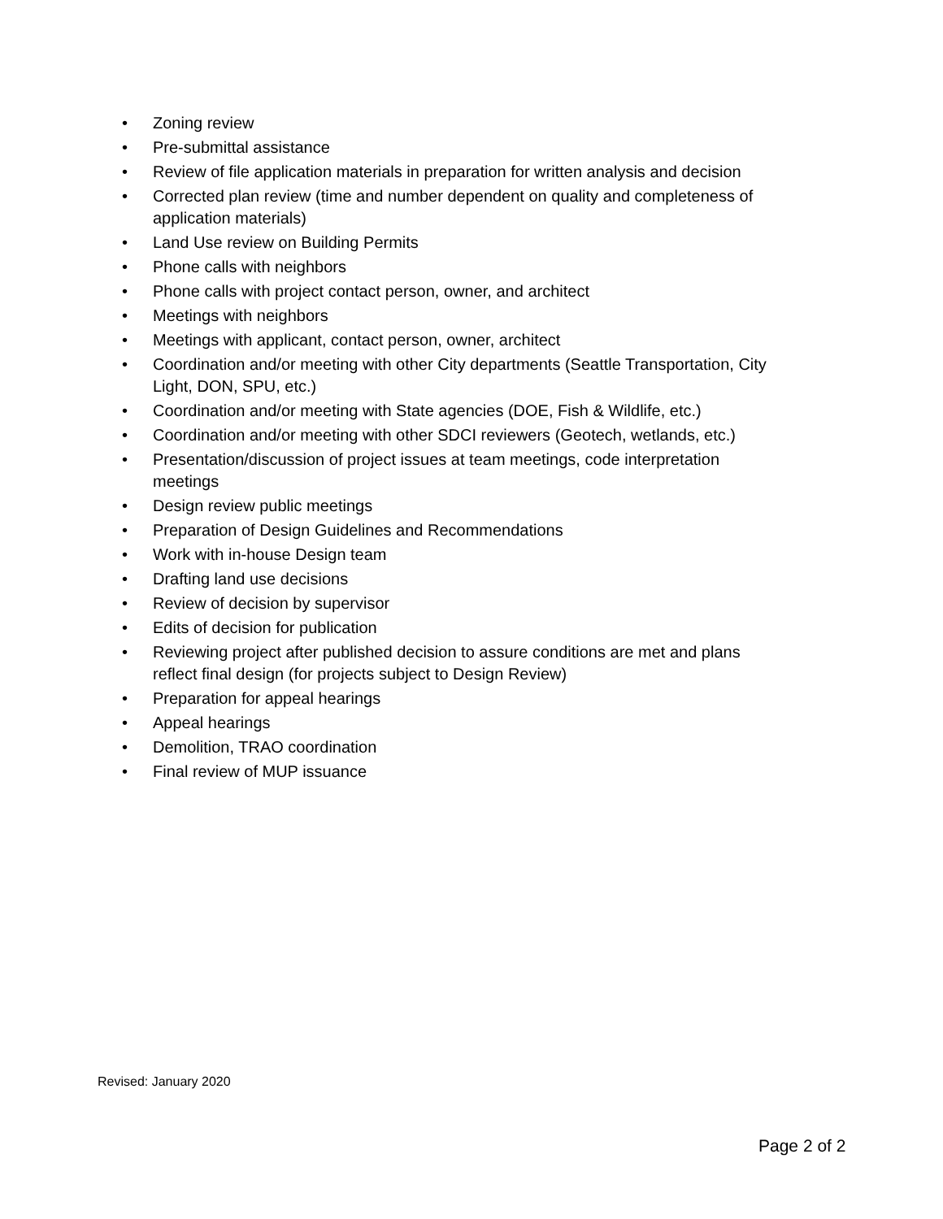• Zoning review
• Pre-submittal assistance
• Review of file application materials in preparation for written analysis and decision
• Corrected plan review (time and number dependent on quality and completeness of application materials)
• Land Use review on Building Permits
• Phone calls with neighbors
• Phone calls with project contact person, owner, and architect
• Meetings with neighbors
• Meetings with applicant, contact person, owner, architect
• Coordination and/or meeting with other City departments (Seattle Transportation, City Light, DON, SPU, etc.)
• Coordination and/or meeting with State agencies (DOE, Fish & Wildlife, etc.)
• Coordination and/or meeting with other SDCI reviewers (Geotech, wetlands, etc.)
• Presentation/discussion of project issues at team meetings, code interpretation meetings
• Design review public meetings
• Preparation of Design Guidelines and Recommendations
• Work with in-house Design team
• Drafting land use decisions
• Review of decision by supervisor
• Edits of decision for publication
• Reviewing project after published decision to assure conditions are met and plans reflect final design (for projects subject to Design Review)
• Preparation for appeal hearings
• Appeal hearings
• Demolition, TRAO coordination
• Final review of MUP issuance
Revised: January 2020
Page 2 of 2